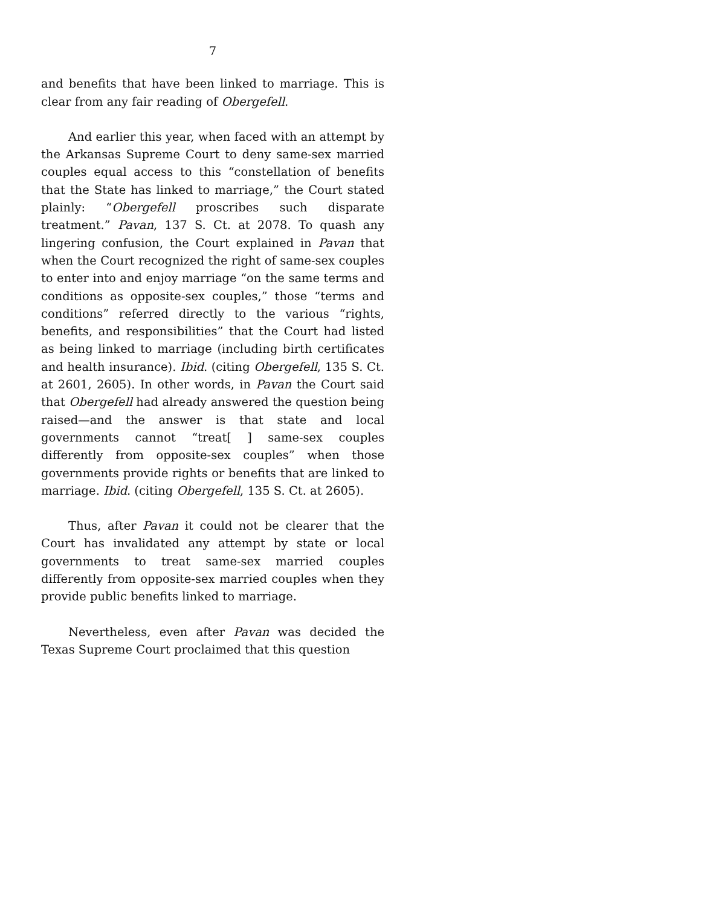7
and benefits that have been linked to marriage. This is clear from any fair reading of Obergefell.
And earlier this year, when faced with an attempt by the Arkansas Supreme Court to deny same-sex married couples equal access to this “constellation of benefits that the State has linked to marriage,” the Court stated plainly: “Obergefell proscribes such disparate treatment.” Pavan, 137 S. Ct. at 2078. To quash any lingering confusion, the Court explained in Pavan that when the Court recognized the right of same-sex couples to enter into and enjoy marriage “on the same terms and conditions as opposite-sex couples,” those “terms and conditions” referred directly to the various “rights, benefits, and responsibilities” that the Court had listed as being linked to marriage (including birth certificates and health insurance). Ibid. (citing Obergefell, 135 S. Ct. at 2601, 2605). In other words, in Pavan the Court said that Obergefell had already answered the question being raised—and the answer is that state and local governments cannot “treat[ ] same-sex couples differently from opposite-sex couples” when those governments provide rights or benefits that are linked to marriage. Ibid. (citing Obergefell, 135 S. Ct. at 2605).
Thus, after Pavan it could not be clearer that the Court has invalidated any attempt by state or local governments to treat same-sex married couples differently from opposite-sex married couples when they provide public benefits linked to marriage.
Nevertheless, even after Pavan was decided the Texas Supreme Court proclaimed that this question